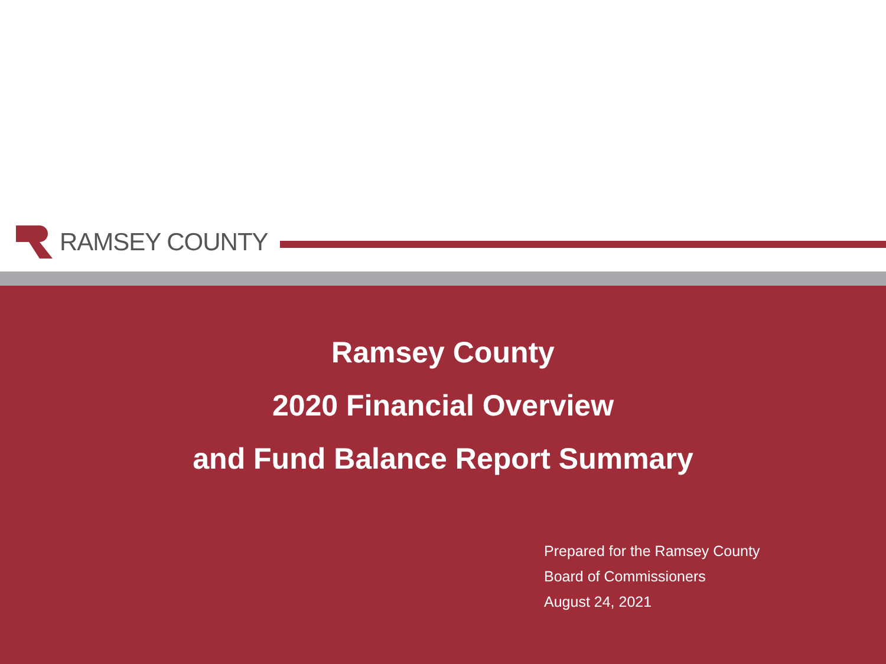RAMSEY COUNTY
Ramsey County
2020 Financial Overview
and Fund Balance Report Summary
Prepared for the Ramsey County
Board of Commissioners
August 24, 2021